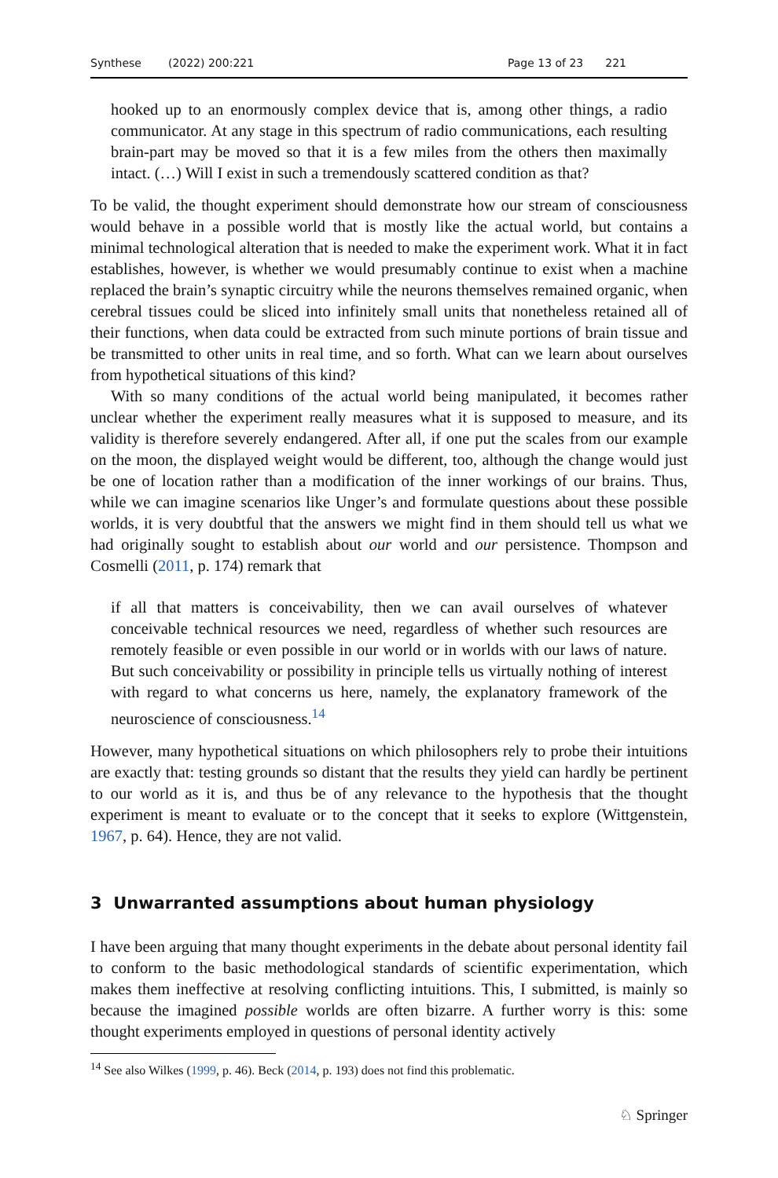Synthese (2022) 200:221 Page 13 of 23 221
hooked up to an enormously complex device that is, among other things, a radio communicator. At any stage in this spectrum of radio communications, each resulting brain-part may be moved so that it is a few miles from the others then maximally intact. (…) Will I exist in such a tremendously scattered condition as that?
To be valid, the thought experiment should demonstrate how our stream of consciousness would behave in a possible world that is mostly like the actual world, but contains a minimal technological alteration that is needed to make the experiment work. What it in fact establishes, however, is whether we would presumably continue to exist when a machine replaced the brain’s synaptic circuitry while the neurons themselves remained organic, when cerebral tissues could be sliced into infinitely small units that nonetheless retained all of their functions, when data could be extracted from such minute portions of brain tissue and be transmitted to other units in real time, and so forth. What can we learn about ourselves from hypothetical situations of this kind?
With so many conditions of the actual world being manipulated, it becomes rather unclear whether the experiment really measures what it is supposed to measure, and its validity is therefore severely endangered. After all, if one put the scales from our example on the moon, the displayed weight would be different, too, although the change would just be one of location rather than a modification of the inner workings of our brains. Thus, while we can imagine scenarios like Unger’s and formulate questions about these possible worlds, it is very doubtful that the answers we might find in them should tell us what we had originally sought to establish about our world and our persistence. Thompson and Cosmelli (2011, p. 174) remark that
if all that matters is conceivability, then we can avail ourselves of whatever conceivable technical resources we need, regardless of whether such resources are remotely feasible or even possible in our world or in worlds with our laws of nature. But such conceivability or possibility in principle tells us virtually nothing of interest with regard to what concerns us here, namely, the explanatory framework of the neuroscience of consciousness.<sup>14</sup>
However, many hypothetical situations on which philosophers rely to probe their intuitions are exactly that: testing grounds so distant that the results they yield can hardly be pertinent to our world as it is, and thus be of any relevance to the hypothesis that the thought experiment is meant to evaluate or to the concept that it seeks to explore (Wittgenstein, 1967, p. 64). Hence, they are not valid.
3 Unwarranted assumptions about human physiology
I have been arguing that many thought experiments in the debate about personal identity fail to conform to the basic methodological standards of scientific experimentation, which makes them ineffective at resolving conflicting intuitions. This, I submitted, is mainly so because the imagined possible worlds are often bizarre. A further worry is this: some thought experiments employed in questions of personal identity actively
<sup>14</sup> See also Wilkes (1999, p. 46). Beck (2014, p. 193) does not find this problematic.
♘ Springer